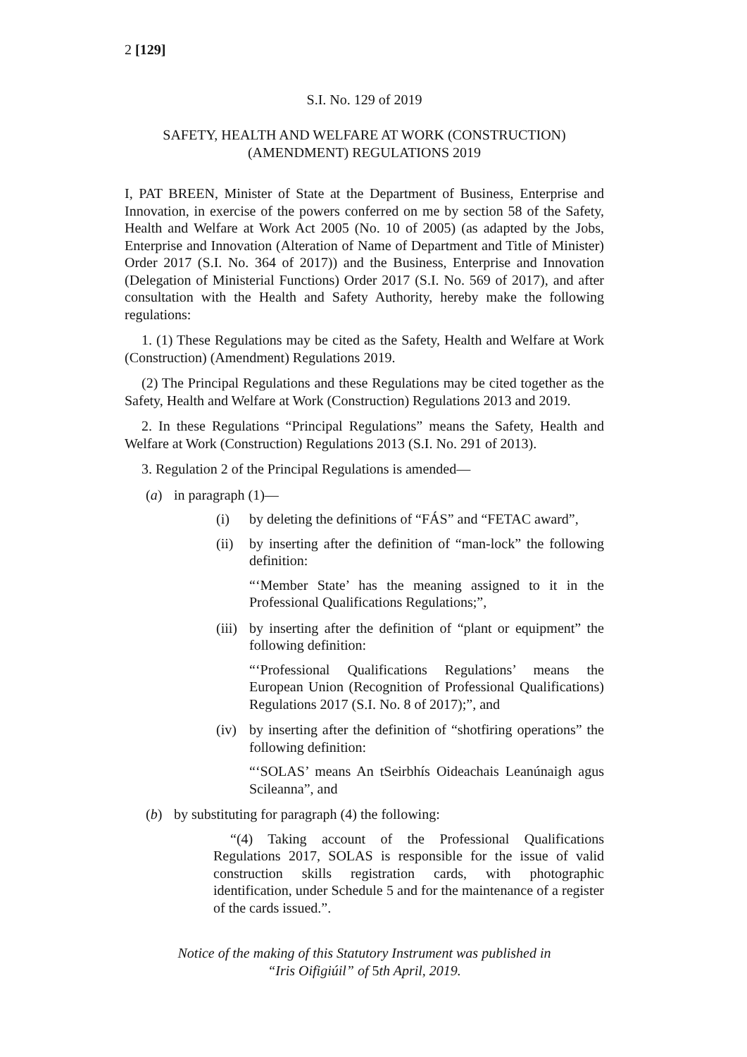2 [129]
S.I. No. 129 of 2019
SAFETY, HEALTH AND WELFARE AT WORK (CONSTRUCTION)
(AMENDMENT) REGULATIONS 2019
I, PAT BREEN, Minister of State at the Department of Business, Enterprise and Innovation, in exercise of the powers conferred on me by section 58 of the Safety, Health and Welfare at Work Act 2005 (No. 10 of 2005) (as adapted by the Jobs, Enterprise and Innovation (Alteration of Name of Department and Title of Minister) Order 2017 (S.I. No. 364 of 2017)) and the Business, Enterprise and Innovation (Delegation of Ministerial Functions) Order 2017 (S.I. No. 569 of 2017), and after consultation with the Health and Safety Authority, hereby make the following regulations:
1. (1) These Regulations may be cited as the Safety, Health and Welfare at Work (Construction) (Amendment) Regulations 2019.
(2) The Principal Regulations and these Regulations may be cited together as the Safety, Health and Welfare at Work (Construction) Regulations 2013 and 2019.
2. In these Regulations “Principal Regulations” means the Safety, Health and Welfare at Work (Construction) Regulations 2013 (S.I. No. 291 of 2013).
3. Regulation 2 of the Principal Regulations is amended—
(a) in paragraph (1)—
(i) by deleting the definitions of “FÁS” and “FETAC award”,
(ii) by inserting after the definition of “man-lock” the following definition:
“‘Member State’ has the meaning assigned to it in the Professional Qualifications Regulations;”,
(iii) by inserting after the definition of “plant or equipment” the following definition:
“‘Professional Qualifications Regulations’ means the European Union (Recognition of Professional Qualifications) Regulations 2017 (S.I. No. 8 of 2017);”, and
(iv) by inserting after the definition of “shotfiring operations” the following definition:
“‘SOLAS’ means An tSeirbhís Oideachais Leanúnaigh agus Scileanna”, and
(b) by substituting for paragraph (4) the following:
“(4) Taking account of the Professional Qualifications Regulations 2017, SOLAS is responsible for the issue of valid construction skills registration cards, with photographic identification, under Schedule 5 and for the maintenance of a register of the cards issued.”.
Notice of the making of this Statutory Instrument was published in
“Iris Oifigiúil” of 5th April, 2019.